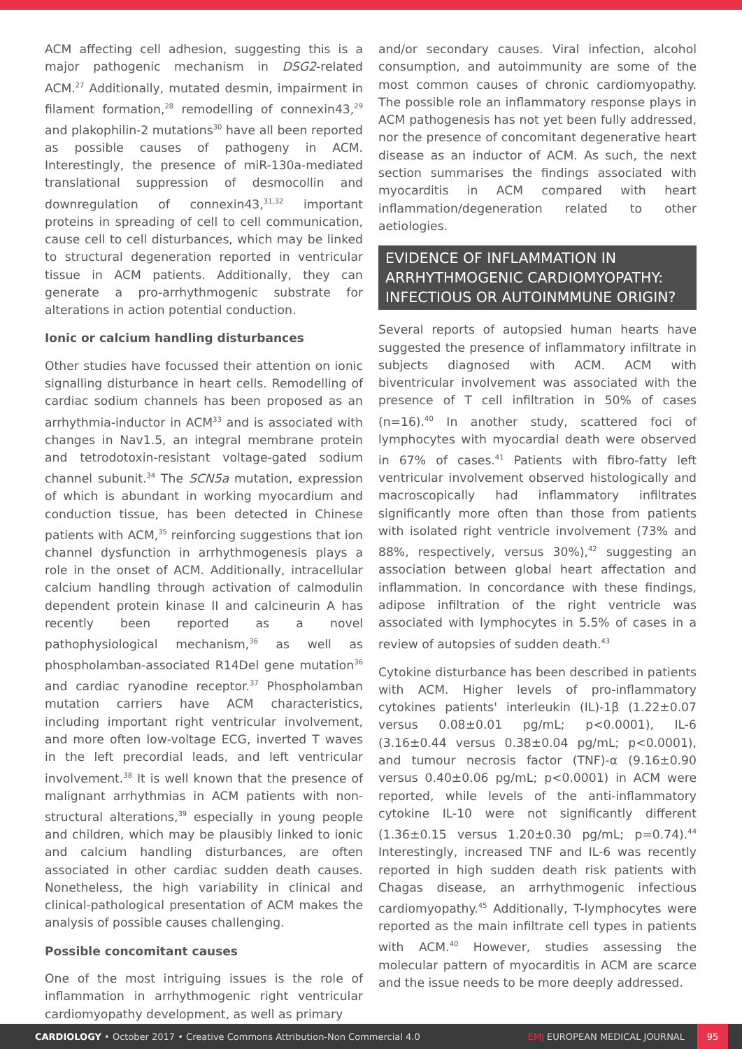ACM affecting cell adhesion, suggesting this is a major pathogenic mechanism in DSG2-related ACM.<sup>27</sup> Additionally, mutated desmin, impairment in filament formation,<sup>28</sup> remodelling of connexin43,<sup>29</sup> and plakophilin-2 mutations<sup>30</sup> have all been reported as possible causes of pathogeny in ACM. Interestingly, the presence of miR-130a-mediated translational suppression of desmocollin and downregulation of connexin43,<sup>31,32</sup> important proteins in spreading of cell to cell communication, cause cell to cell disturbances, which may be linked to structural degeneration reported in ventricular tissue in ACM patients. Additionally, they can generate a pro-arrhythmogenic substrate for alterations in action potential conduction.
Ionic or calcium handling disturbances
Other studies have focussed their attention on ionic signalling disturbance in heart cells. Remodelling of cardiac sodium channels has been proposed as an arrhythmia-inductor in ACM<sup>33</sup> and is associated with changes in Nav1.5, an integral membrane protein and tetrodotoxin-resistant voltage-gated sodium channel subunit.<sup>34</sup> The SCN5a mutation, expression of which is abundant in working myocardium and conduction tissue, has been detected in Chinese patients with ACM,<sup>35</sup> reinforcing suggestions that ion channel dysfunction in arrhythmogenesis plays a role in the onset of ACM. Additionally, intracellular calcium handling through activation of calmodulin dependent protein kinase II and calcineurin A has recently been reported as a novel pathophysiological mechanism,<sup>36</sup> as well as phospholamban-associated R14Del gene mutation<sup>36</sup> and cardiac ryanodine receptor.<sup>37</sup> Phospholamban mutation carriers have ACM characteristics, including important right ventricular involvement, and more often low-voltage ECG, inverted T waves in the left precordial leads, and left ventricular involvement.<sup>38</sup> It is well known that the presence of malignant arrhythmias in ACM patients with non-structural alterations,<sup>39</sup> especially in young people and children, which may be plausibly linked to ionic and calcium handling disturbances, are often associated in other cardiac sudden death causes. Nonetheless, the high variability in clinical and clinical-pathological presentation of ACM makes the analysis of possible causes challenging.
Possible concomitant causes
One of the most intriguing issues is the role of inflammation in arrhythmogenic right ventricular cardiomyopathy development, as well as primary
and/or secondary causes. Viral infection, alcohol consumption, and autoimmunity are some of the most common causes of chronic cardiomyopathy. The possible role an inflammatory response plays in ACM pathogenesis has not yet been fully addressed, nor the presence of concomitant degenerative heart disease as an inductor of ACM. As such, the next section summarises the findings associated with myocarditis in ACM compared with heart inflammation/degeneration related to other aetiologies.
EVIDENCE OF INFLAMMATION IN ARRHYTHMOGENIC CARDIOMYOPATHY: INFECTIOUS OR AUTOINMMUNE ORIGIN?
Several reports of autopsied human hearts have suggested the presence of inflammatory infiltrate in subjects diagnosed with ACM. ACM with biventricular involvement was associated with the presence of T cell infiltration in 50% of cases (n=16).<sup>40</sup> In another study, scattered foci of lymphocytes with myocardial death were observed in 67% of cases.<sup>41</sup> Patients with fibro-fatty left ventricular involvement observed histologically and macroscopically had inflammatory infiltrates significantly more often than those from patients with isolated right ventricle involvement (73% and 88%, respectively, versus 30%),<sup>42</sup> suggesting an association between global heart affectation and inflammation. In concordance with these findings, adipose infiltration of the right ventricle was associated with lymphocytes in 5.5% of cases in a review of autopsies of sudden death.<sup>43</sup>
Cytokine disturbance has been described in patients with ACM. Higher levels of pro-inflammatory cytokines patients' interleukin (IL)-1β (1.22±0.07 versus 0.08±0.01 pg/mL; p<0.0001), IL-6 (3.16±0.44 versus 0.38±0.04 pg/mL; p<0.0001), and tumour necrosis factor (TNF)-α (9.16±0.90 versus 0.40±0.06 pg/mL; p<0.0001) in ACM were reported, while levels of the anti-inflammatory cytokine IL-10 were not significantly different (1.36±0.15 versus 1.20±0.30 pg/mL; p=0.74).<sup>44</sup> Interestingly, increased TNF and IL-6 was recently reported in high sudden death risk patients with Chagas disease, an arrhythmogenic infectious cardiomyopathy.<sup>45</sup> Additionally, T-lymphocytes were reported as the main infiltrate cell types in patients with ACM.<sup>40</sup> However, studies assessing the molecular pattern of myocarditis in ACM are scarce and the issue needs to be more deeply addressed.
CARDIOLOGY • October 2017 • Creative Commons Attribution-Non Commercial 4.0
EMJ EUROPEAN MEDICAL JOURNAL
95